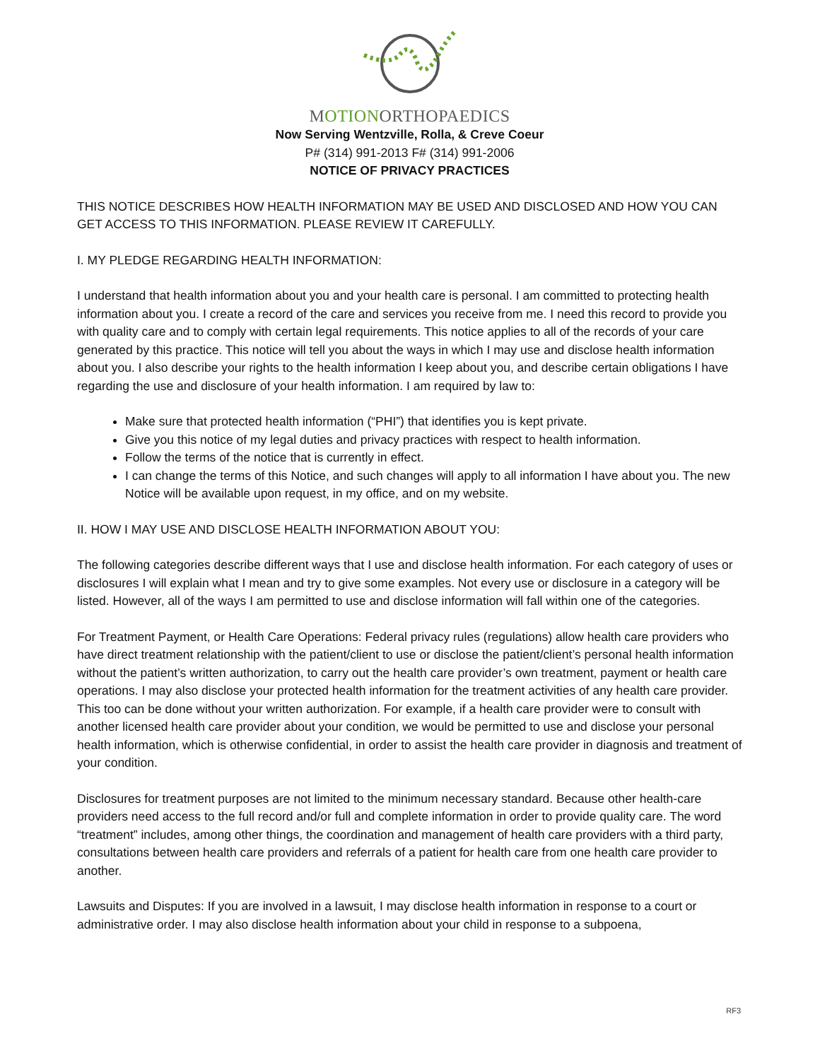MOTIONORTHOPAEDICS
Now Serving Wentzville, Rolla, & Creve Coeur
P# (314) 991-2013 F# (314) 991-2006
NOTICE OF PRIVACY PRACTICES
THIS NOTICE DESCRIBES HOW HEALTH INFORMATION MAY BE USED AND DISCLOSED AND HOW YOU CAN GET ACCESS TO THIS INFORMATION. PLEASE REVIEW IT CAREFULLY.
I. MY PLEDGE REGARDING HEALTH INFORMATION:
I understand that health information about you and your health care is personal. I am committed to protecting health information about you. I create a record of the care and services you receive from me. I need this record to provide you with quality care and to comply with certain legal requirements. This notice applies to all of the records of your care generated by this practice. This notice will tell you about the ways in which I may use and disclose health information about you. I also describe your rights to the health information I keep about you, and describe certain obligations I have regarding the use and disclosure of your health information. I am required by law to:
Make sure that protected health information (“PHI”) that identifies you is kept private.
Give you this notice of my legal duties and privacy practices with respect to health information.
Follow the terms of the notice that is currently in effect.
I can change the terms of this Notice, and such changes will apply to all information I have about you. The new Notice will be available upon request, in my office, and on my website.
II. HOW I MAY USE AND DISCLOSE HEALTH INFORMATION ABOUT YOU:
The following categories describe different ways that I use and disclose health information. For each category of uses or disclosures I will explain what I mean and try to give some examples. Not every use or disclosure in a category will be listed. However, all of the ways I am permitted to use and disclose information will fall within one of the categories.
For Treatment Payment, or Health Care Operations: Federal privacy rules (regulations) allow health care providers who have direct treatment relationship with the patient/client to use or disclose the patient/client’s personal health information without the patient’s written authorization, to carry out the health care provider’s own treatment, payment or health care operations. I may also disclose your protected health information for the treatment activities of any health care provider. This too can be done without your written authorization. For example, if a health care provider were to consult with another licensed health care provider about your condition, we would be permitted to use and disclose your personal health information, which is otherwise confidential, in order to assist the health care provider in diagnosis and treatment of your condition.
Disclosures for treatment purposes are not limited to the minimum necessary standard. Because other health-care providers need access to the full record and/or full and complete information in order to provide quality care. The word “treatment” includes, among other things, the coordination and management of health care providers with a third party, consultations between health care providers and referrals of a patient for health care from one health care provider to another.
Lawsuits and Disputes: If you are involved in a lawsuit, I may disclose health information in response to a court or administrative order. I may also disclose health information about your child in response to a subpoena,
RF3